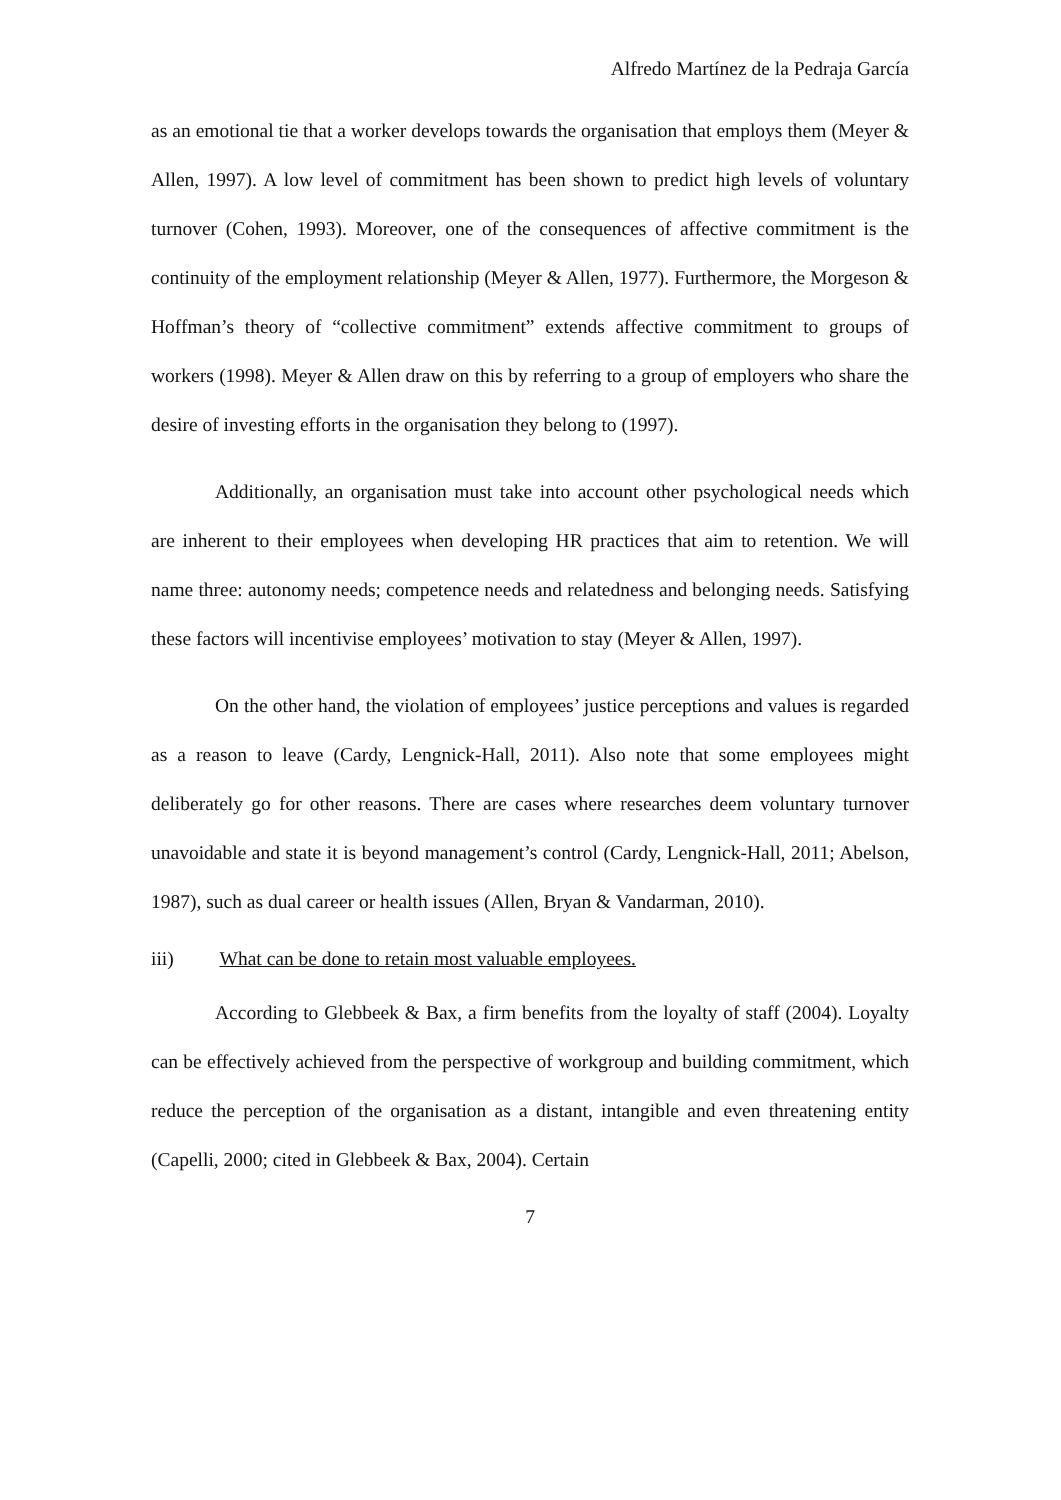Alfredo Martínez de la Pedraja García
as an emotional tie that a worker develops towards the organisation that employs them (Meyer & Allen, 1997). A low level of commitment has been shown to predict high levels of voluntary turnover (Cohen, 1993). Moreover, one of the consequences of affective commitment is the continuity of the employment relationship (Meyer & Allen, 1977). Furthermore, the Morgeson & Hoffman’s theory of “collective commitment” extends affective commitment to groups of workers (1998). Meyer & Allen draw on this by referring to a group of employers who share the desire of investing efforts in the organisation they belong to (1997).
Additionally, an organisation must take into account other psychological needs which are inherent to their employees when developing HR practices that aim to retention. We will name three: autonomy needs; competence needs and relatedness and belonging needs. Satisfying these factors will incentivise employees’ motivation to stay (Meyer & Allen, 1997).
On the other hand, the violation of employees’ justice perceptions and values is regarded as a reason to leave (Cardy, Lengnick-Hall, 2011). Also note that some employees might deliberately go for other reasons. There are cases where researches deem voluntary turnover unavoidable and state it is beyond management’s control (Cardy, Lengnick-Hall, 2011; Abelson, 1987), such as dual career or health issues (Allen, Bryan & Vandarman, 2010).
iii) What can be done to retain most valuable employees.
According to Glebbeek & Bax, a firm benefits from the loyalty of staff (2004). Loyalty can be effectively achieved from the perspective of workgroup and building commitment, which reduce the perception of the organisation as a distant, intangible and even threatening entity (Capelli, 2000; cited in Glebbeek & Bax, 2004). Certain
7